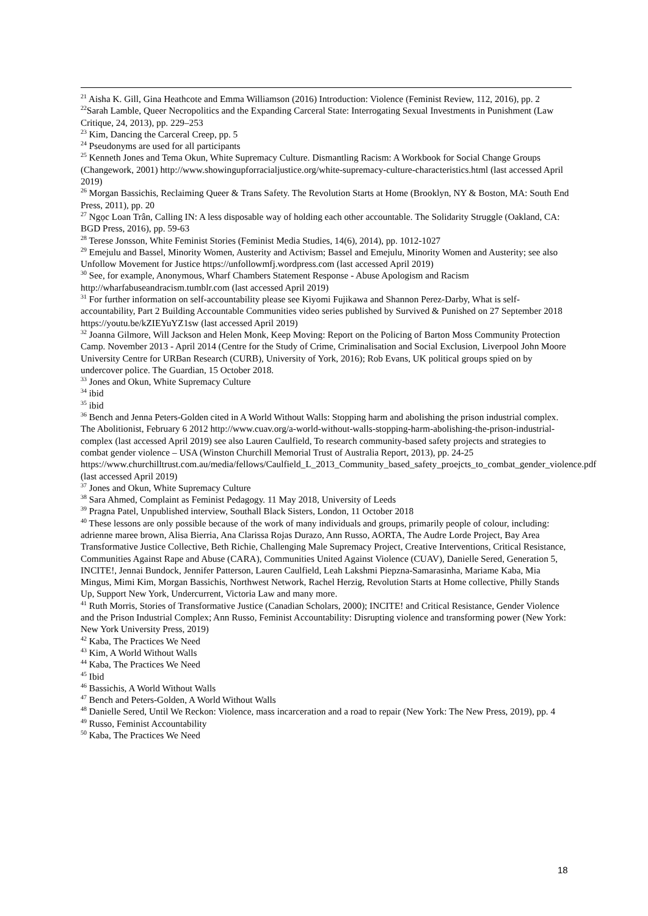<sup>21</sup> Aisha K. Gill, Gina Heathcote and Emma Williamson (2016) Introduction: Violence (Feminist Review, 112, 2016), pp. 2
<sup>22</sup> Sarah Lamble, Queer Necropolitics and the Expanding Carceral State: Interrogating Sexual Investments in Punishment (Law Critique, 24, 2013), pp. 229–253
<sup>23</sup> Kim, Dancing the Carceral Creep, pp. 5
<sup>24</sup> Pseudonyms are used for all participants
<sup>25</sup> Kenneth Jones and Tema Okun, White Supremacy Culture. Dismantling Racism: A Workbook for Social Change Groups (Changework, 2001) http://www.showingupforracialjustice.org/white-supremacy-culture-characteristics.html (last accessed April 2019)
<sup>26</sup> Morgan Bassichis, Reclaiming Queer & Trans Safety. The Revolution Starts at Home (Brooklyn, NY & Boston, MA: South End Press, 2011), pp. 20
<sup>27</sup> Ngọc Loan Trân, Calling IN: A less disposable way of holding each other accountable. The Solidarity Struggle (Oakland, CA: BGD Press, 2016), pp. 59-63
<sup>28</sup> Terese Jonsson, White Feminist Stories (Feminist Media Studies, 14(6), 2014), pp. 1012-1027
<sup>29</sup> Emejulu and Bassel, Minority Women, Austerity and Activism; Bassel and Emejulu, Minority Women and Austerity; see also Unfollow Movement for Justice https://unfollowmfj.wordpress.com (last accessed April 2019)
<sup>30</sup> See, for example, Anonymous, Wharf Chambers Statement Response - Abuse Apologism and Racism http://wharfabuseandracism.tumblr.com (last accessed April 2019)
<sup>31</sup> For further information on self-accountability please see Kiyomi Fujikawa and Shannon Perez-Darby, What is self-accountability, Part 2 Building Accountable Communities video series published by Survived & Punished on 27 September 2018 https://youtu.be/kZIEYuYZ1sw (last accessed April 2019)
<sup>32</sup> Joanna Gilmore, Will Jackson and Helen Monk, Keep Moving: Report on the Policing of Barton Moss Community Protection Camp. November 2013 - April 2014 (Centre for the Study of Crime, Criminalisation and Social Exclusion, Liverpool John Moore University Centre for URBan Research (CURB), University of York, 2016); Rob Evans, UK political groups spied on by undercover police. The Guardian, 15 October 2018.
<sup>33</sup> Jones and Okun, White Supremacy Culture
<sup>34</sup> ibid
<sup>35</sup> ibid
<sup>36</sup> Bench and Jenna Peters-Golden cited in A World Without Walls: Stopping harm and abolishing the prison industrial complex. The Abolitionist, February 6 2012 http://www.cuav.org/a-world-without-walls-stopping-harm-abolishing-the-prison-industrial-complex (last accessed April 2019) see also Lauren Caulfield, To research community-based safety projects and strategies to combat gender violence – USA (Winston Churchill Memorial Trust of Australia Report, 2013), pp. 24-25
https://www.churchilltrust.com.au/media/fellows/Caulfield_L_2013_Community_based_safety_proejcts_to_combat_gender_violence.pdf (last accessed April 2019)
<sup>37</sup> Jones and Okun, White Supremacy Culture
<sup>38</sup> Sara Ahmed, Complaint as Feminist Pedagogy. 11 May 2018, University of Leeds
<sup>39</sup> Pragna Patel, Unpublished interview, Southall Black Sisters, London, 11 October 2018
<sup>40</sup> These lessons are only possible because of the work of many individuals and groups, primarily people of colour, including: adrienne maree brown, Alisa Bierria, Ana Clarissa Rojas Durazo, Ann Russo, AORTA, The Audre Lorde Project, Bay Area Transformative Justice Collective, Beth Richie, Challenging Male Supremacy Project, Creative Interventions, Critical Resistance, Communities Against Rape and Abuse (CARA), Communities United Against Violence (CUAV), Danielle Sered, Generation 5, INCITE!, Jennai Bundock, Jennifer Patterson, Lauren Caulfield, Leah Lakshmi Piepzna-Samarasinha, Mariame Kaba, Mia Mingus, Mimi Kim, Morgan Bassichis, Northwest Network, Rachel Herzig, Revolution Starts at Home collective, Philly Stands Up, Support New York, Undercurrent, Victoria Law and many more.
<sup>41</sup> Ruth Morris, Stories of Transformative Justice (Canadian Scholars, 2000); INCITE! and Critical Resistance, Gender Violence and the Prison Industrial Complex; Ann Russo, Feminist Accountability: Disrupting violence and transforming power (New York: New York University Press, 2019)
<sup>42</sup> Kaba, The Practices We Need
<sup>43</sup> Kim, A World Without Walls
<sup>44</sup> Kaba, The Practices We Need
<sup>45</sup> Ibid
<sup>46</sup> Bassichis, A World Without Walls
<sup>47</sup> Bench and Peters-Golden, A World Without Walls
<sup>48</sup> Danielle Sered, Until We Reckon: Violence, mass incarceration and a road to repair (New York: The New Press, 2019), pp. 4
<sup>49</sup> Russo, Feminist Accountability
<sup>50</sup> Kaba, The Practices We Need
18